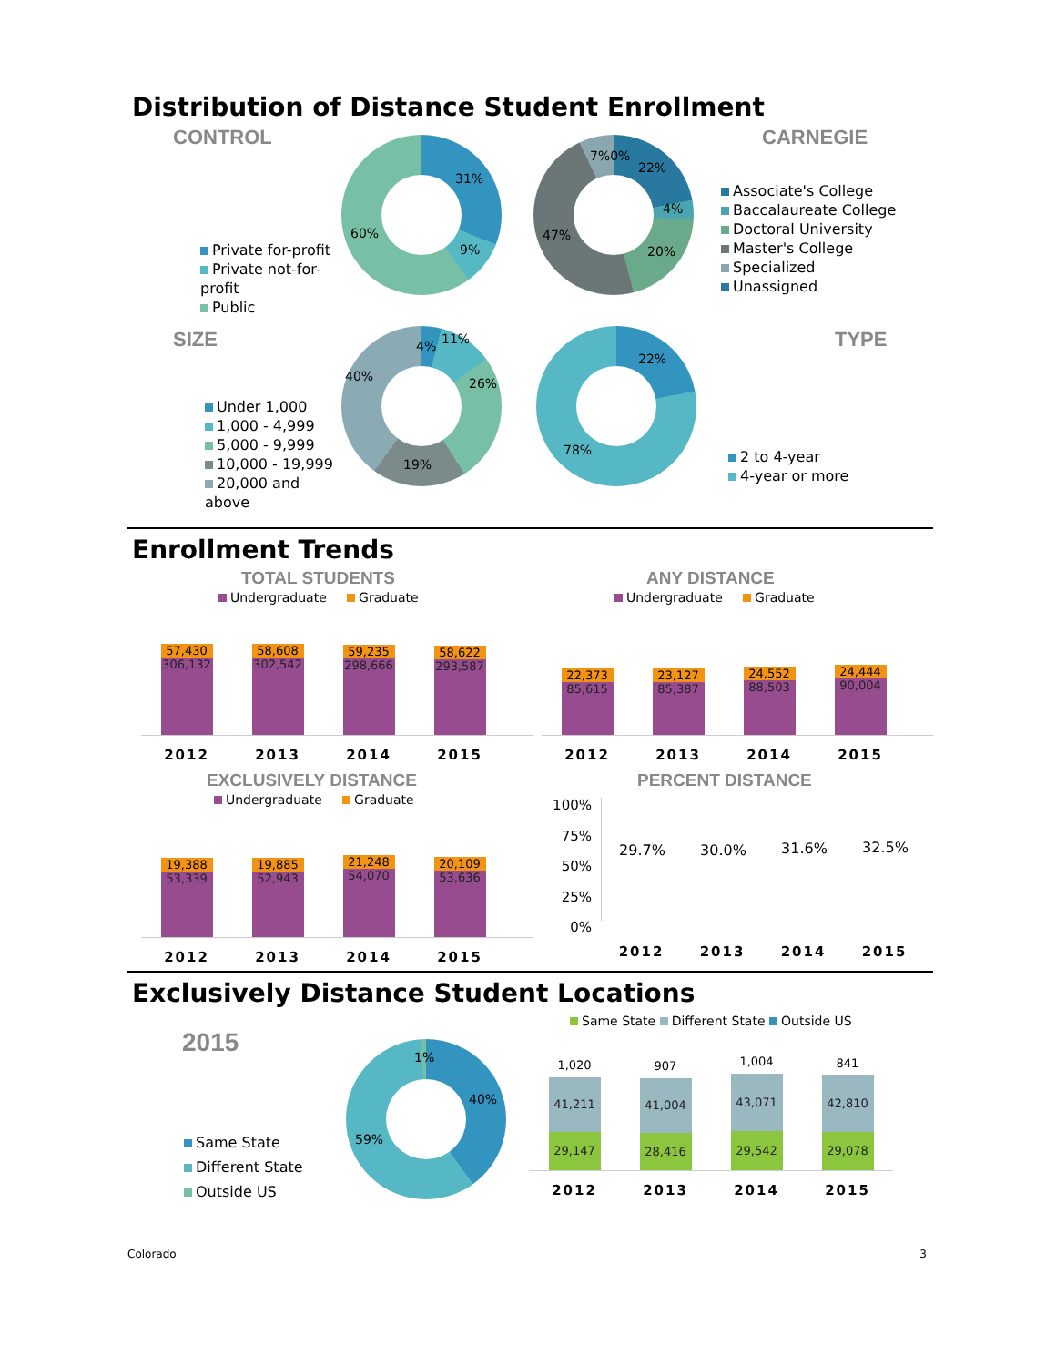Distribution of Distance Student Enrollment
CONTROL
Private for-profit
Private not-for-profit
Public
31%
9%
60%
22%
4%
20%
47%
7%0%
CARNEGIE
Associate's College
Baccalaureate College
Doctoral University
Master's College
Specialized
Unassigned
SIZE
Under 1,000
1,000 - 4,999
5,000 - 9,999
10,000 - 19,999
20,000 and above
4% 11%
26%
19%
40%
22%
78%
TYPE
2 to 4-year
4-year or more
Enrollment Trends
TOTAL STUDENTS
Undergraduate Graduate
57,430
306,132
58,608
302,542
59,235
298,666
58,622
293,587
2012 2013 2014 2015
ANY DISTANCE
Undergraduate Graduate
22,373
85,615
23,127
85,387
24,552
88,503
24,444
90,004
2012 2013 2014 2015
EXCLUSIVELY DISTANCE
Undergraduate Graduate
19,388
53,339
19,885
52,943
21,248
54,070
20,109
53,636
2012 2013 2014 2015
PERCENT DISTANCE
100%
75%
50%
25%
0%
29.7% 30.0% 31.6% 32.5%
2012 2013 2014 2015
Exclusively Distance Student Locations
2015
Same State
Different State
Outside US
1%
40%
59%
Same State Different State Outside US
1,020
41,211
29,147
907
41,004
28,416
1,004
43,071
29,542
841
42,810
29,078
2012 2013 2014 2015
Colorado 3